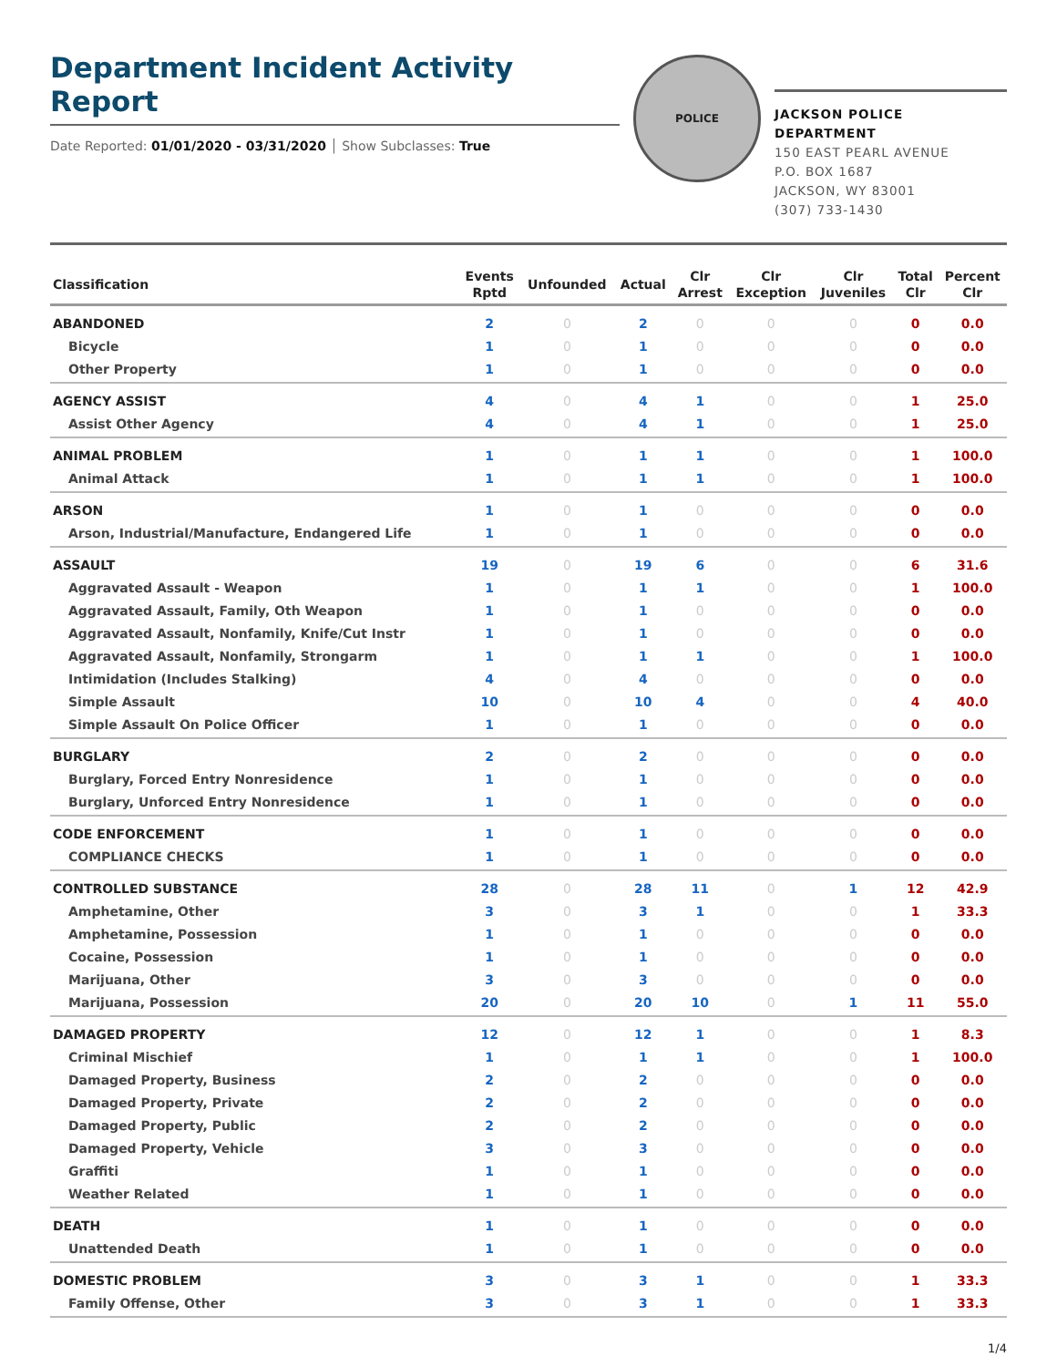Department Incident Activity Report
Date Reported: 01/01/2020 - 03/31/2020 │ Show Subclasses: True
POLICE
JACKSON POLICE DEPARTMENT
150 EAST PEARL AVENUE
P.O. BOX 1687
JACKSON, WY 83001
(307) 733-1430
| Classification | Events Rptd | Unfounded | Actual | Clr Arrest | Clr Exception | Clr Juveniles | Total Clr | Percent Clr |
| --- | --- | --- | --- | --- | --- | --- | --- | --- |
| ABANDONED | 2 | 0 | 2 | 0 | 0 | 0 | 0 | 0.0 |
| Bicycle | 1 | 0 | 1 | 0 | 0 | 0 | 0 | 0.0 |
| Other Property | 1 | 0 | 1 | 0 | 0 | 0 | 0 | 0.0 |
| AGENCY ASSIST | 4 | 0 | 4 | 1 | 0 | 0 | 1 | 25.0 |
| Assist Other Agency | 4 | 0 | 4 | 1 | 0 | 0 | 1 | 25.0 |
| ANIMAL PROBLEM | 1 | 0 | 1 | 1 | 0 | 0 | 1 | 100.0 |
| Animal Attack | 1 | 0 | 1 | 1 | 0 | 0 | 1 | 100.0 |
| ARSON | 1 | 0 | 1 | 0 | 0 | 0 | 0 | 0.0 |
| Arson, Industrial/Manufacture, Endangered Life | 1 | 0 | 1 | 0 | 0 | 0 | 0 | 0.0 |
| ASSAULT | 19 | 0 | 19 | 6 | 0 | 0 | 6 | 31.6 |
| Aggravated Assault - Weapon | 1 | 0 | 1 | 1 | 0 | 0 | 1 | 100.0 |
| Aggravated Assault, Family, Oth Weapon | 1 | 0 | 1 | 0 | 0 | 0 | 0 | 0.0 |
| Aggravated Assault, Nonfamily, Knife/Cut Instr | 1 | 0 | 1 | 0 | 0 | 0 | 0 | 0.0 |
| Aggravated Assault, Nonfamily, Strongarm | 1 | 0 | 1 | 1 | 0 | 0 | 1 | 100.0 |
| Intimidation (Includes Stalking) | 4 | 0 | 4 | 0 | 0 | 0 | 0 | 0.0 |
| Simple Assault | 10 | 0 | 10 | 4 | 0 | 0 | 4 | 40.0 |
| Simple Assault On Police Officer | 1 | 0 | 1 | 0 | 0 | 0 | 0 | 0.0 |
| BURGLARY | 2 | 0 | 2 | 0 | 0 | 0 | 0 | 0.0 |
| Burglary, Forced Entry Nonresidence | 1 | 0 | 1 | 0 | 0 | 0 | 0 | 0.0 |
| Burglary, Unforced Entry Nonresidence | 1 | 0 | 1 | 0 | 0 | 0 | 0 | 0.0 |
| CODE ENFORCEMENT | 1 | 0 | 1 | 0 | 0 | 0 | 0 | 0.0 |
| COMPLIANCE CHECKS | 1 | 0 | 1 | 0 | 0 | 0 | 0 | 0.0 |
| CONTROLLED SUBSTANCE | 28 | 0 | 28 | 11 | 0 | 1 | 12 | 42.9 |
| Amphetamine, Other | 3 | 0 | 3 | 1 | 0 | 0 | 1 | 33.3 |
| Amphetamine, Possession | 1 | 0 | 1 | 0 | 0 | 0 | 0 | 0.0 |
| Cocaine, Possession | 1 | 0 | 1 | 0 | 0 | 0 | 0 | 0.0 |
| Marijuana, Other | 3 | 0 | 3 | 0 | 0 | 0 | 0 | 0.0 |
| Marijuana, Possession | 20 | 0 | 20 | 10 | 0 | 1 | 11 | 55.0 |
| DAMAGED PROPERTY | 12 | 0 | 12 | 1 | 0 | 0 | 1 | 8.3 |
| Criminal Mischief | 1 | 0 | 1 | 1 | 0 | 0 | 1 | 100.0 |
| Damaged Property, Business | 2 | 0 | 2 | 0 | 0 | 0 | 0 | 0.0 |
| Damaged Property, Private | 2 | 0 | 2 | 0 | 0 | 0 | 0 | 0.0 |
| Damaged Property, Public | 2 | 0 | 2 | 0 | 0 | 0 | 0 | 0.0 |
| Damaged Property, Vehicle | 3 | 0 | 3 | 0 | 0 | 0 | 0 | 0.0 |
| Graffiti | 1 | 0 | 1 | 0 | 0 | 0 | 0 | 0.0 |
| Weather Related | 1 | 0 | 1 | 0 | 0 | 0 | 0 | 0.0 |
| DEATH | 1 | 0 | 1 | 0 | 0 | 0 | 0 | 0.0 |
| Unattended Death | 1 | 0 | 1 | 0 | 0 | 0 | 0 | 0.0 |
| DOMESTIC PROBLEM | 3 | 0 | 3 | 1 | 0 | 0 | 1 | 33.3 |
| Family Offense, Other | 3 | 0 | 3 | 1 | 0 | 0 | 1 | 33.3 |
1/4